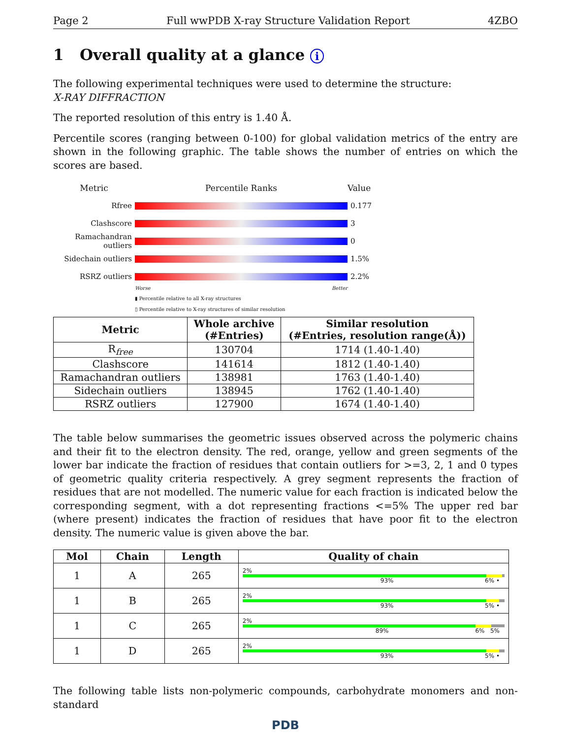Page 2 Full wwPDB X-ray Structure Validation Report 4ZBO
1 Overall quality at a glance i
The following experimental techniques were used to determine the structure:
X-RAY DIFFRACTION
The reported resolution of this entry is 1.40 Å.
Percentile scores (ranging between 0-100) for global validation metrics of the entry are shown in the following graphic. The table shows the number of entries on which the scores are based.
Metric Percentile Ranks Value
Rfree 0.177
Clashscore 3
Ramachandran outliers
0
Sidechain outliers
1.5%
RSRZ outliers 2.2%
Worse Better
▮ Percentile relative to all X-ray structures
▯ Percentile relative to X-ray structures of similar resolution
| Metric | Whole archive (#Entries) | Similar resolution (#Entries, resolution range(Å)) |
| --- | --- | --- |
| R<sub>free</sub> | 130704 | 1714 (1.40-1.40) |
| Clashscore | 141614 | 1812 (1.40-1.40) |
| Ramachandran outliers | 138981 | 1763 (1.40-1.40) |
| Sidechain outliers | 138945 | 1762 (1.40-1.40) |
| RSRZ outliers | 127900 | 1674 (1.40-1.40) |
The table below summarises the geometric issues observed across the polymeric chains and their fit to the electron density. The red, orange, yellow and green segments of the lower bar indicate the fraction of residues that contain outliers for >=3, 2, 1 and 0 types of geometric quality criteria respectively. A grey segment represents the fraction of residues that are not modelled. The numeric value for each fraction is indicated below the corresponding segment, with a dot representing fractions <=5% The upper red bar (where present) indicates the fraction of residues that have poor fit to the electron density. The numeric value is given above the bar.
| Mol | Chain | Length | Quality of chain |
| --- | --- | --- | --- |
| 1 | A | 265 | 2% 93% 6% • |
| 1 | B | 265 | 2% 93% 5% • |
| 1 | C | 265 | 2% 89% 6% 5% |
| 1 | D | 265 | 2% 93% 5% • |
The following table lists non-polymeric compounds, carbohydrate monomers and non-standard
PDB